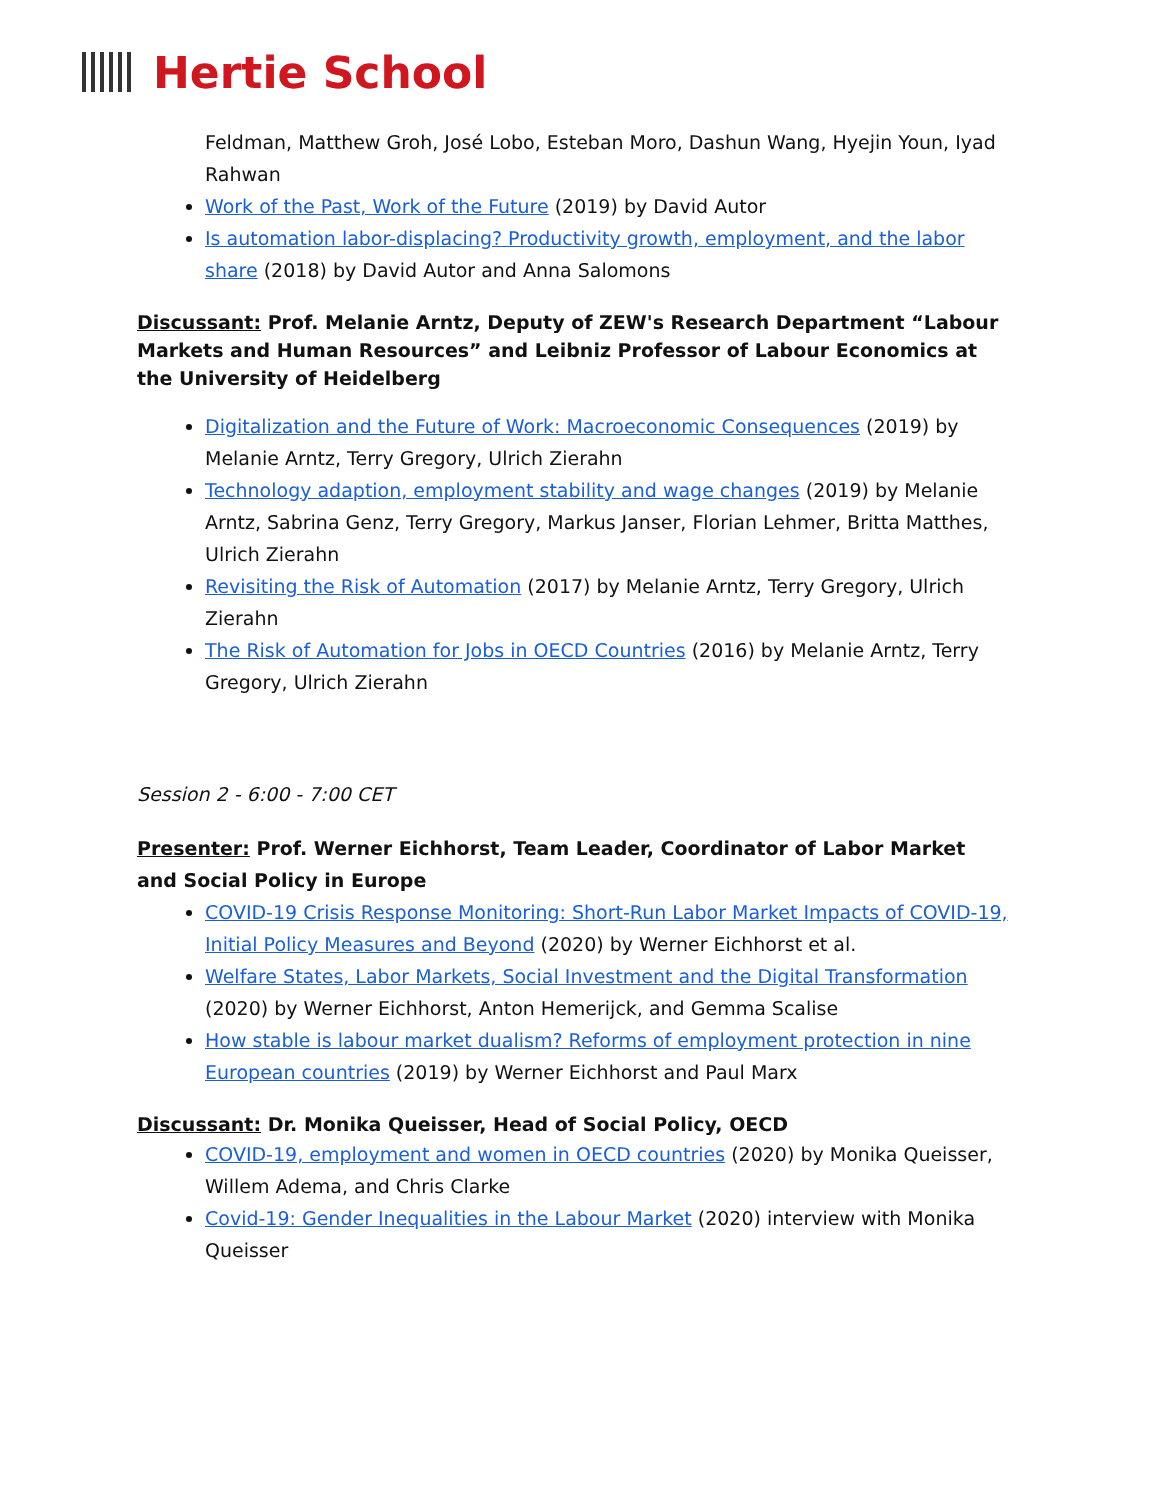Hertie School
Feldman, Matthew Groh, José Lobo, Esteban Moro, Dashun Wang, Hyejin Youn, Iyad Rahwan
Work of the Past, Work of the Future (2019) by David Autor
Is automation labor-displacing? Productivity growth, employment, and the labor share (2018) by David Autor and Anna Salomons
Discussant: Prof. Melanie Arntz, Deputy of ZEW's Research Department “Labour Markets and Human Resources” and Leibniz Professor of Labour Economics at the University of Heidelberg
Digitalization and the Future of Work: Macroeconomic Consequences (2019) by Melanie Arntz, Terry Gregory, Ulrich Zierahn
Technology adaption, employment stability and wage changes (2019) by Melanie Arntz, Sabrina Genz, Terry Gregory, Markus Janser, Florian Lehmer, Britta Matthes, Ulrich Zierahn
Revisiting the Risk of Automation (2017) by Melanie Arntz, Terry Gregory, Ulrich Zierahn
The Risk of Automation for Jobs in OECD Countries (2016) by Melanie Arntz, Terry Gregory, Ulrich Zierahn
Session 2 - 6:00 - 7:00 CET
Presenter: Prof. Werner Eichhorst, Team Leader, Coordinator of Labor Market and Social Policy in Europe
COVID-19 Crisis Response Monitoring: Short-Run Labor Market Impacts of COVID-19, Initial Policy Measures and Beyond (2020) by Werner Eichhorst et al.
Welfare States, Labor Markets, Social Investment and the Digital Transformation (2020) by Werner Eichhorst, Anton Hemerijck, and Gemma Scalise
How stable is labour market dualism? Reforms of employment protection in nine European countries (2019) by Werner Eichhorst and Paul Marx
Discussant: Dr. Monika Queisser, Head of Social Policy, OECD
COVID-19, employment and women in OECD countries (2020) by Monika Queisser, Willem Adema, and Chris Clarke
Covid-19: Gender Inequalities in the Labour Market (2020) interview with Monika Queisser